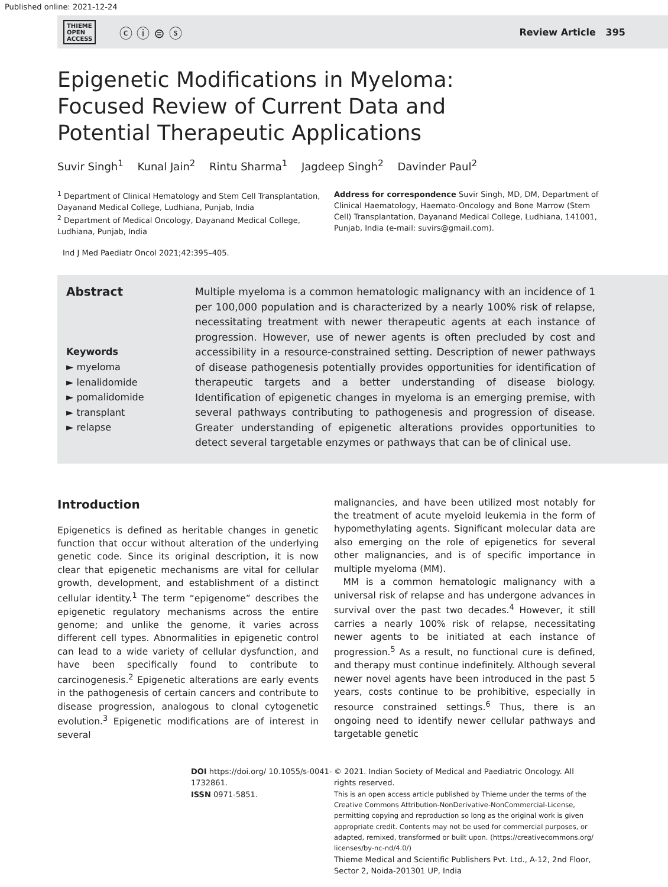Published online: 2021-12-24
THIEME
OPEN
ACCESS ⓒ ⓘ ⊜ ⓢ
Review Article 395
Epigenetic Modifications in Myeloma: Focused Review of Current Data and Potential Therapeutic Applications
Suvir Singh<sup>1</sup> Kunal Jain<sup>2</sup> Rintu Sharma<sup>1</sup> Jagdeep Singh<sup>2</sup> Davinder Paul<sup>2</sup>
<sup>1</sup> Department of Clinical Hematology and Stem Cell Transplantation, Dayanand Medical College, Ludhiana, Punjab, India
<sup>2</sup> Department of Medical Oncology, Dayanand Medical College, Ludhiana, Punjab, India
Address for correspondence Suvir Singh, MD, DM, Department of Clinical Haematology, Haemato-Oncology and Bone Marrow (Stem Cell) Transplantation, Dayanand Medical College, Ludhiana, 141001, Punjab, India (e-mail: suvirs@gmail.com).
Ind J Med Paediatr Oncol 2021;42:395–405.
Abstract
Keywords
► myeloma
► lenalidomide
► pomalidomide
► transplant
► relapse
Multiple myeloma is a common hematologic malignancy with an incidence of 1 per 100,000 population and is characterized by a nearly 100% risk of relapse, necessitating treatment with newer therapeutic agents at each instance of progression. However, use of newer agents is often precluded by cost and accessibility in a resource-constrained setting. Description of newer pathways of disease pathogenesis potentially provides opportunities for identification of therapeutic targets and a better understanding of disease biology. Identification of epigenetic changes in myeloma is an emerging premise, with several pathways contributing to pathogenesis and progression of disease. Greater understanding of epigenetic alterations provides opportunities to detect several targetable enzymes or pathways that can be of clinical use.
Introduction
Epigenetics is defined as heritable changes in genetic function that occur without alteration of the underlying genetic code. Since its original description, it is now clear that epigenetic mechanisms are vital for cellular growth, development, and establishment of a distinct cellular identity.<sup>1</sup> The term “epigenome” describes the epigenetic regulatory mechanisms across the entire genome; and unlike the genome, it varies across different cell types. Abnormalities in epigenetic control can lead to a wide variety of cellular dysfunction, and have been specifically found to contribute to carcinogenesis.<sup>2</sup> Epigenetic alterations are early events in the pathogenesis of certain cancers and contribute to disease progression, analogous to clonal cytogenetic evolution.<sup>3</sup> Epigenetic modifications are of interest in several
malignancies, and have been utilized most notably for the treatment of acute myeloid leukemia in the form of hypomethylating agents. Significant molecular data are also emerging on the role of epigenetics for several other malignancies, and is of specific importance in multiple myeloma (MM).
MM is a common hematologic malignancy with a universal risk of relapse and has undergone advances in survival over the past two decades.<sup>4</sup> However, it still carries a nearly 100% risk of relapse, necessitating newer agents to be initiated at each instance of progression.<sup>5</sup> As a result, no functional cure is defined, and therapy must continue indefinitely. Although several newer novel agents have been introduced in the past 5 years, costs continue to be prohibitive, especially in resource constrained settings.<sup>6</sup> Thus, there is an ongoing need to identify newer cellular pathways and targetable genetic
DOI https://doi.org/ 10.1055/s-0041-1732861.
ISSN 0971-5851.
© 2021. Indian Society of Medical and Paediatric Oncology. All rights reserved.
This is an open access article published by Thieme under the terms of the Creative Commons Attribution-NonDerivative-NonCommercial-License, permitting copying and reproduction so long as the original work is given appropriate credit. Contents may not be used for commercial purposes, or adapted, remixed, transformed or built upon. (https://creativecommons.org/ licenses/by-nc-nd/4.0/)
Thieme Medical and Scientific Publishers Pvt. Ltd., A-12, 2nd Floor, Sector 2, Noida-201301 UP, India